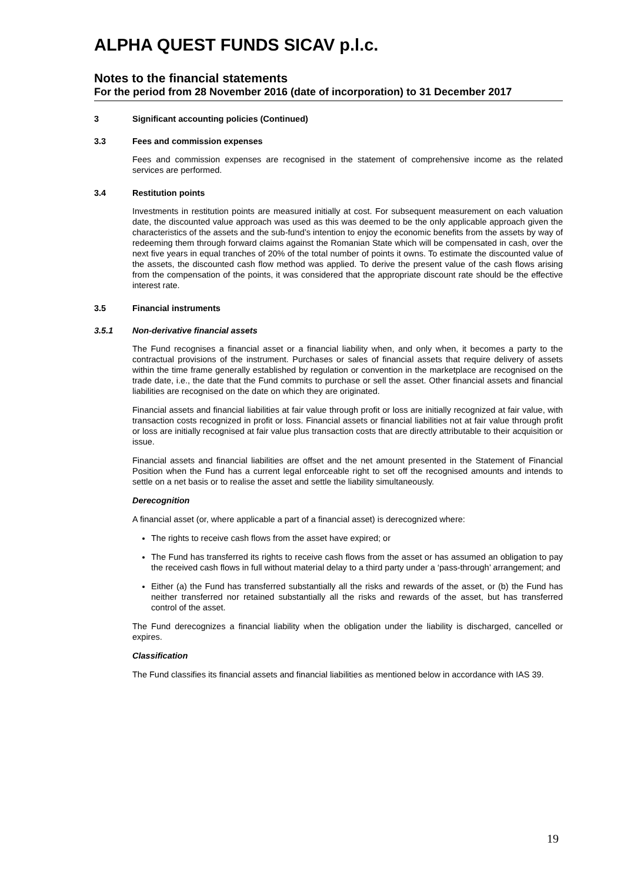ALPHA QUEST FUNDS SICAV p.l.c.
Notes to the financial statements
For the period from 28 November 2016 (date of incorporation) to 31 December 2017
3 Significant accounting policies (Continued)
3.3 Fees and commission expenses
Fees and commission expenses are recognised in the statement of comprehensive income as the related services are performed.
3.4 Restitution points
Investments in restitution points are measured initially at cost. For subsequent measurement on each valuation date, the discounted value approach was used as this was deemed to be the only applicable approach given the characteristics of the assets and the sub-fund’s intention to enjoy the economic benefits from the assets by way of redeeming them through forward claims against the Romanian State which will be compensated in cash, over the next five years in equal tranches of 20% of the total number of points it owns. To estimate the discounted value of the assets, the discounted cash flow method was applied. To derive the present value of the cash flows arising from the compensation of the points, it was considered that the appropriate discount rate should be the effective interest rate.
3.5 Financial instruments
3.5.1 Non-derivative financial assets
The Fund recognises a financial asset or a financial liability when, and only when, it becomes a party to the contractual provisions of the instrument. Purchases or sales of financial assets that require delivery of assets within the time frame generally established by regulation or convention in the marketplace are recognised on the trade date, i.e., the date that the Fund commits to purchase or sell the asset. Other financial assets and financial liabilities are recognised on the date on which they are originated.
Financial assets and financial liabilities at fair value through profit or loss are initially recognized at fair value, with transaction costs recognized in profit or loss. Financial assets or financial liabilities not at fair value through profit or loss are initially recognised at fair value plus transaction costs that are directly attributable to their acquisition or issue.
Financial assets and financial liabilities are offset and the net amount presented in the Statement of Financial Position when the Fund has a current legal enforceable right to set off the recognised amounts and intends to settle on a net basis or to realise the asset and settle the liability simultaneously.
Derecognition
A financial asset (or, where applicable a part of a financial asset) is derecognized where:
The rights to receive cash flows from the asset have expired; or
The Fund has transferred its rights to receive cash flows from the asset or has assumed an obligation to pay the received cash flows in full without material delay to a third party under a ‘pass-through’ arrangement; and
Either (a) the Fund has transferred substantially all the risks and rewards of the asset, or (b) the Fund has neither transferred nor retained substantially all the risks and rewards of the asset, but has transferred control of the asset.
The Fund derecognizes a financial liability when the obligation under the liability is discharged, cancelled or expires.
Classification
The Fund classifies its financial assets and financial liabilities as mentioned below in accordance with IAS 39.
19